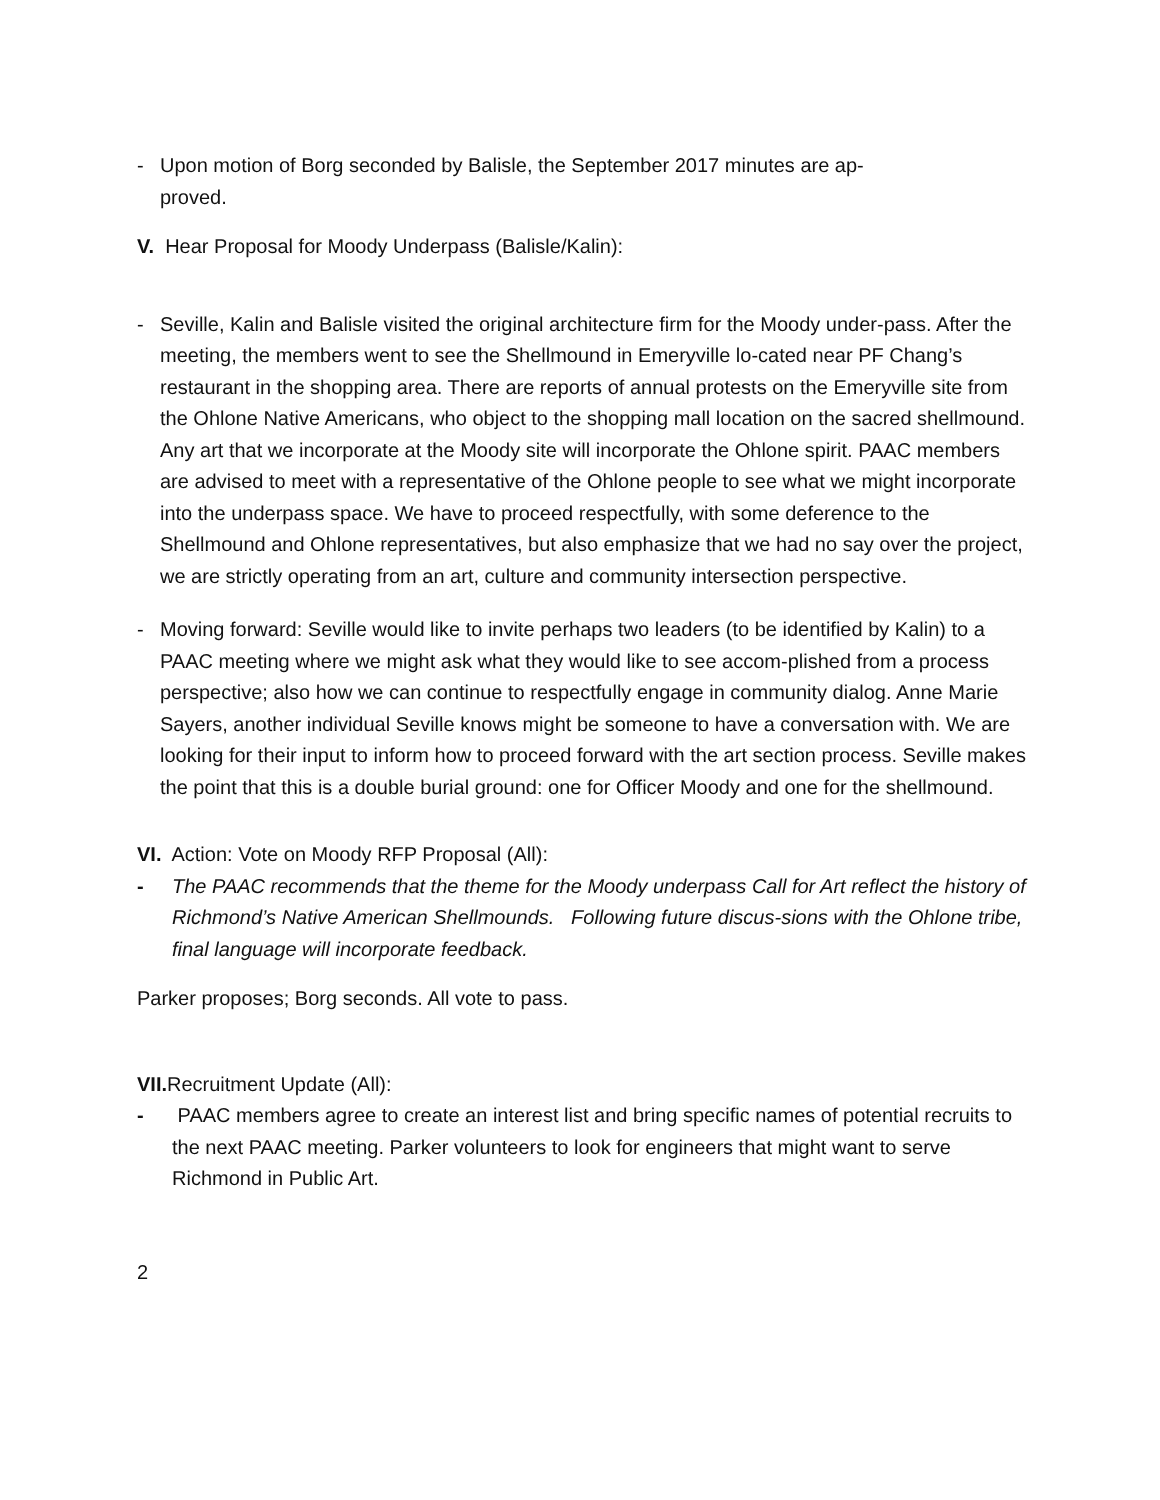- Upon motion of Borg seconded by Balisle, the September 2017 minutes are ap-
proved.
V. Hear Proposal for Moody Underpass (Balisle/Kalin):
- Seville, Kalin and Balisle visited the original architecture firm for the Moody under-pass. After the meeting, the members went to see the Shellmound in Emeryville lo-cated near PF Chang’s restaurant in the shopping area. There are reports of annual protests on the Emeryville site from the Ohlone Native Americans, who object to the shopping mall location on the sacred shellmound. Any art that we incorporate at the Moody site will incorporate the Ohlone spirit. PAAC members are advised to meet with a representative of the Ohlone people to see what we might incorporate into the underpass space. We have to proceed respectfully, with some deference to the Shellmound and Ohlone representatives, but also emphasize that we had no say over the project, we are strictly operating from an art, culture and community intersection perspective.
- Moving forward: Seville would like to invite perhaps two leaders (to be identified by Kalin) to a PAAC meeting where we might ask what they would like to see accom-plished from a process perspective; also how we can continue to respectfully engage in community dialog. Anne Marie Sayers, another individual Seville knows might be someone to have a conversation with. We are looking for their input to inform how to proceed forward with the art section process. Seville makes the point that this is a double burial ground: one for Officer Moody and one for the shellmound.
VI. Action: Vote on Moody RFP Proposal (All):
- The PAAC recommends that the theme for the Moody underpass Call for Art reflect the history of Richmond’s Native American Shellmounds. Following future discus-sions with the Ohlone tribe, final language will incorporate feedback.
Parker proposes; Borg seconds. All vote to pass.
VII. Recruitment Update (All):
- PAAC members agree to create an interest list and bring specific names of potential recruits to the next PAAC meeting. Parker volunteers to look for engineers that might want to serve Richmond in Public Art.
2